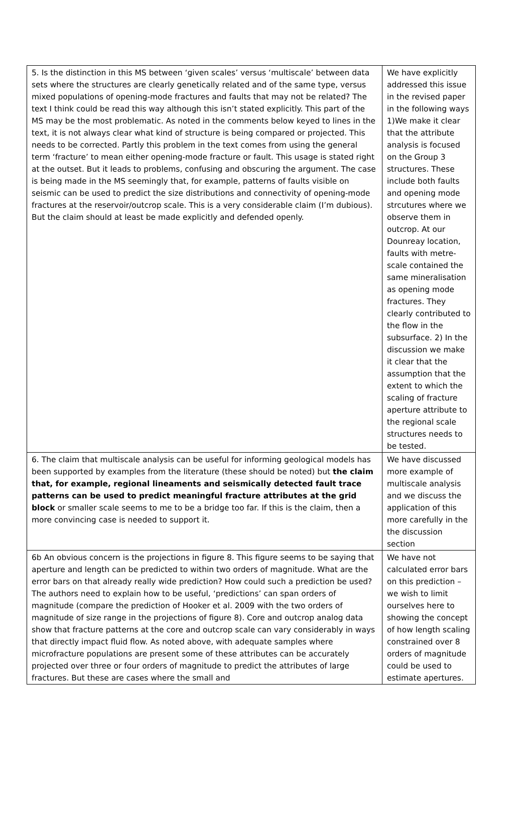| 5. Is the distinction in this MS between ‘given scales’ versus ‘multiscale’ between data sets where the structures are clearly genetically related and of the same type, versus mixed populations of opening-mode fractures and faults that may not be related? The text I think could be read this way although this isn’t stated explicitly. This part of the MS may be the most problematic. As noted in the comments below keyed to lines in the text, it is not always clear what kind of structure is being compared or projected. This needs to be corrected. Partly this problem in the text comes from using the general term ‘fracture’ to mean either opening-mode fracture or fault. This usage is stated right at the outset. But it leads to problems, confusing and obscuring the argument. The case is being made in the MS seemingly that, for example, patterns of faults visible on seismic can be used to predict the size distributions and connectivity of opening-mode fractures at the reservoir/outcrop scale. This is a very considerable claim (I’m dubious). But the claim should at least be made explicitly and defended openly. | We have explicitly addressed this issue in the revised paper in the following ways 1)We make it clear that the attribute analysis is focused on the Group 3 structures. These include both faults and opening mode strcutures where we observe them in outcrop. At our Dounreay location, faults with metre-scale contained the same mineralisation as opening mode fractures. They clearly contributed to the flow in the subsurface. 2) In the discussion we make it clear that the assumption that the extent to which the scaling of fracture aperture attribute to the regional scale structures needs to be tested. |
| 6. The claim that multiscale analysis can be useful for informing geological models has been supported by examples from the literature (these should be noted) but the claim that, for example, regional lineaments and seismically detected fault trace patterns can be used to predict meaningful fracture attributes at the grid block or smaller scale seems to me to be a bridge too far. If this is the claim, then a more convincing case is needed to support it. | We have discussed more example of multiscale analysis and we discuss the application of this more carefully in the the discussion section |
| 6b An obvious concern is the projections in figure 8. This figure seems to be saying that aperture and length can be predicted to within two orders of magnitude. What are the error bars on that already really wide prediction? How could such a prediction be used? The authors need to explain how to be useful, ‘predictions’ can span orders of magnitude (compare the prediction of Hooker et al. 2009 with the two orders of magnitude of size range in the projections of figure 8). Core and outcrop analog data show that fracture patterns at the core and outcrop scale can vary considerably in ways that directly impact fluid flow. As noted above, with adequate samples where microfracture populations are present some of these attributes can be accurately projected over three or four orders of magnitude to predict the attributes of large fractures. But these are cases where the small and | We have not calculated error bars on this prediction – we wish to limit ourselves here to showing the concept of how length scaling constrained over 8 orders of magnitude could be used to estimate apertures. |